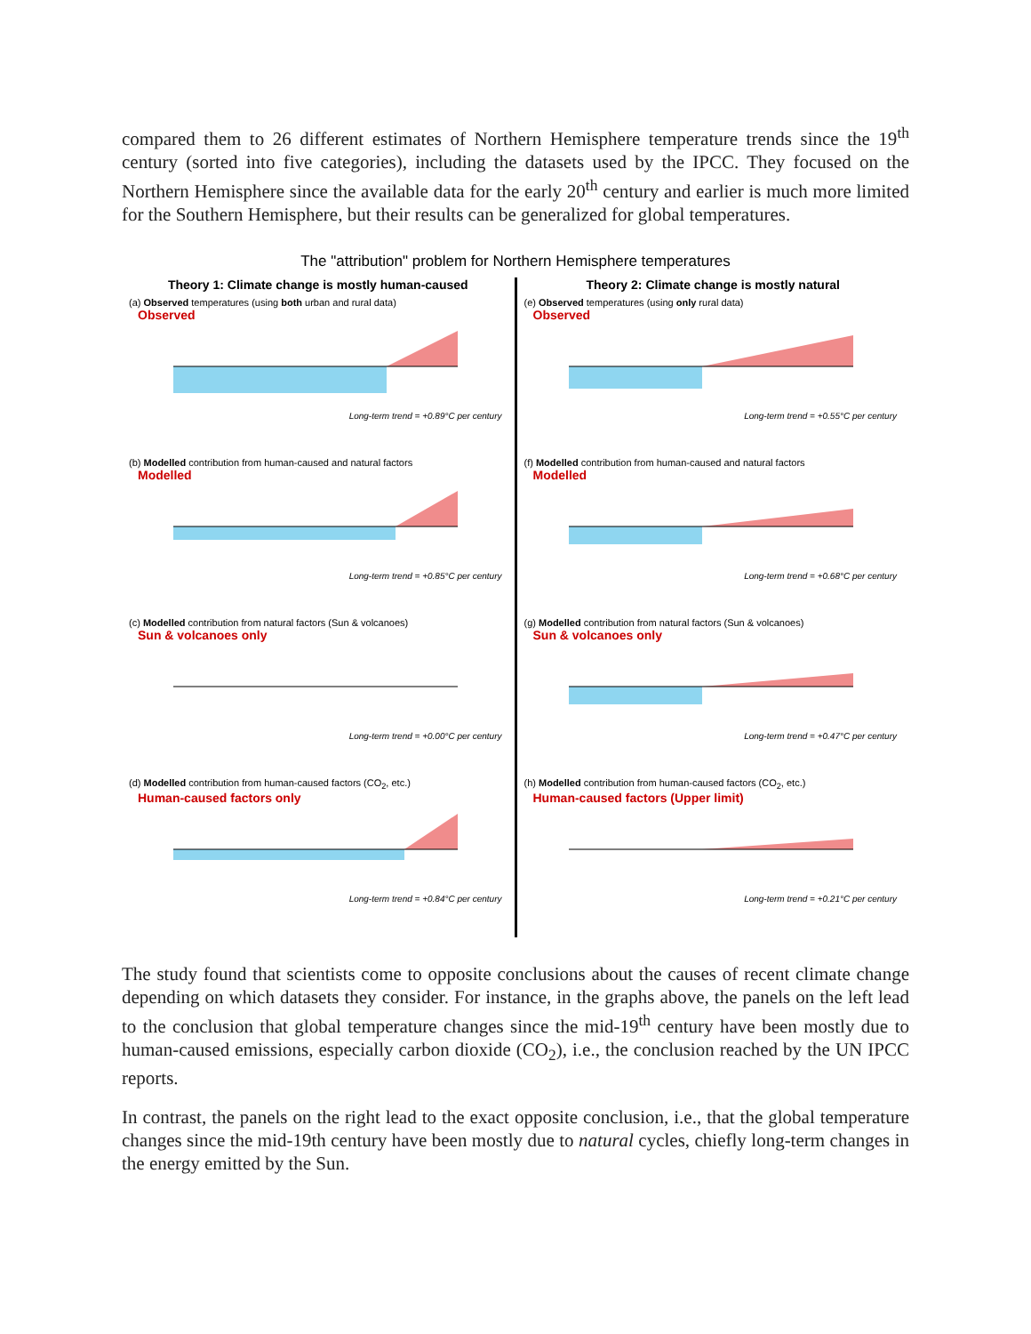compared them to 26 different estimates of Northern Hemisphere temperature trends since the 19<sup>th</sup> century (sorted into five categories), including the datasets used by the IPCC. They focused on the Northern Hemisphere since the available data for the early 20<sup>th</sup> century and earlier is much more limited for the Southern Hemisphere, but their results can be generalized for global temperatures.
The "attribution" problem for Northern Hemisphere temperatures
Theory 1: Climate change is mostly human-caused
(a) Observed temperatures (using both urban and rural data)
Observed
Long-term trend = +0.89°C per century
(b) Modelled contribution from human-caused and natural factors
Modelled
Long-term trend = +0.85°C per century
(c) Modelled contribution from natural factors (Sun & volcanoes)
Sun & volcanoes only
Long-term trend = +0.00°C per century
(d) Modelled contribution from human-caused factors (CO<sub>2</sub>, etc.)
Human-caused factors only
Long-term trend = +0.84°C per century
Theory 2: Climate change is mostly natural
(e) Observed temperatures (using only rural data)
Observed
Long-term trend = +0.55°C per century
(f) Modelled contribution from human-caused and natural factors
Modelled
Long-term trend = +0.68°C per century
(g) Modelled contribution from natural factors (Sun & volcanoes)
Sun & volcanoes only
Long-term trend = +0.47°C per century
(h) Modelled contribution from human-caused factors (CO<sub>2</sub>, etc.)
Human-caused factors (Upper limit)
Long-term trend = +0.21°C per century
The study found that scientists come to opposite conclusions about the causes of recent climate change depending on which datasets they consider. For instance, in the graphs above, the panels on the left lead to the conclusion that global temperature changes since the mid-19<sup>th</sup> century have been mostly due to human-caused emissions, especially carbon dioxide (CO<sub>2</sub>), i.e., the conclusion reached by the UN IPCC reports.
In contrast, the panels on the right lead to the exact opposite conclusion, i.e., that the global temperature changes since the mid-19th century have been mostly due to natural cycles, chiefly long-term changes in the energy emitted by the Sun.